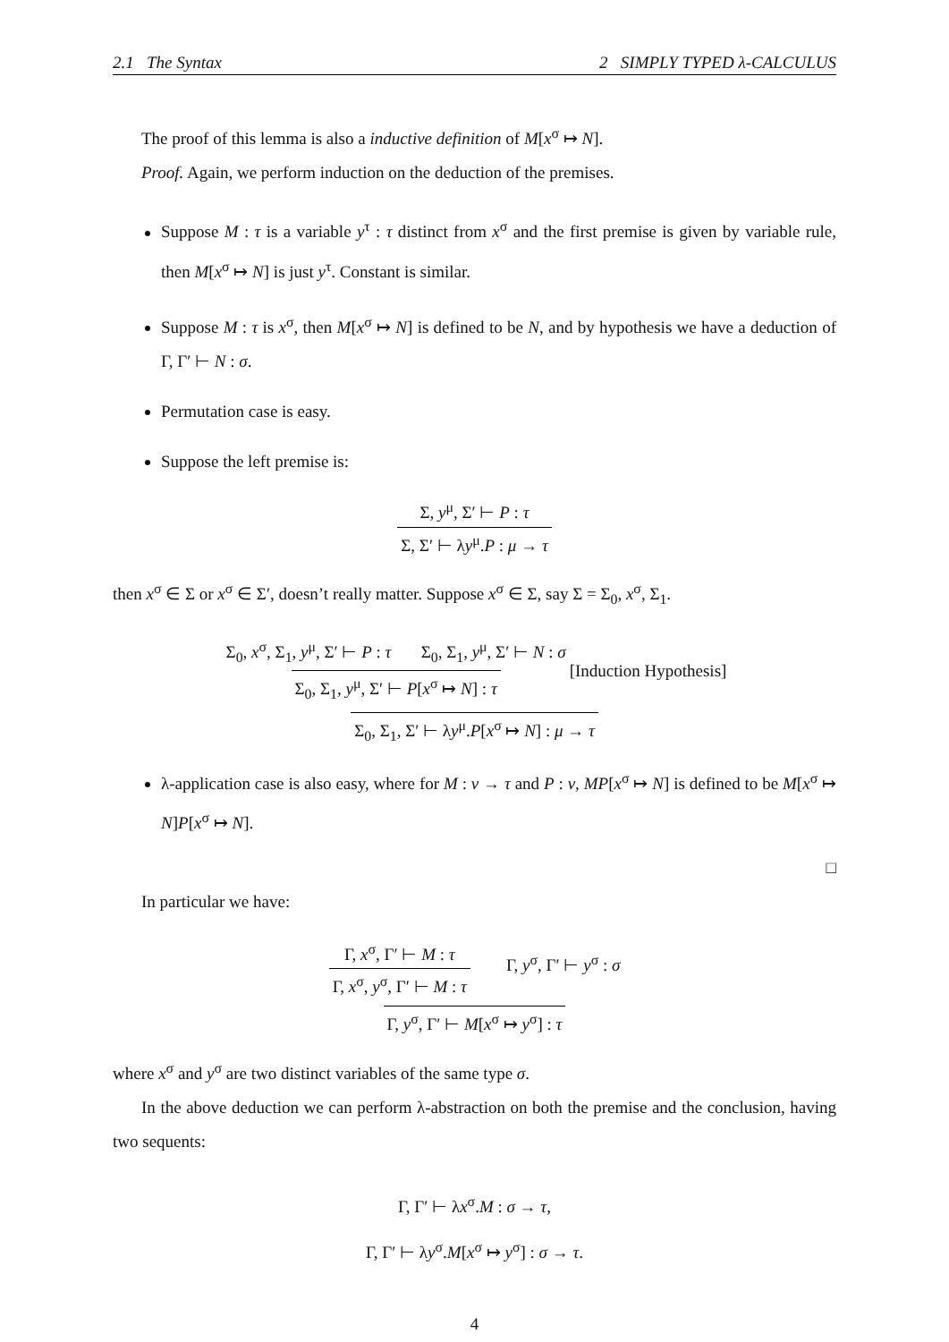2.1 The Syntax 2 SIMPLY TYPED λ-CALCULUS
The proof of this lemma is also a inductive definition of M[x<sup>σ</sup> ↦ N].
Proof. Again, we perform induction on the deduction of the premises.
Suppose M : τ is a variable y<sup>τ</sup> : τ distinct from x<sup>σ</sup> and the first premise is given by variable rule, then M[x<sup>σ</sup> ↦ N] is just y<sup>τ</sup>. Constant is similar.
Suppose M : τ is x<sup>σ</sup>, then M[x<sup>σ</sup> ↦ N] is defined to be N, and by hypothesis we have a deduction of Γ, Γ′ ⊢ N : σ.
Permutation case is easy.
Suppose the left premise is:
Σ, y<sup>μ</sup>, Σ′ ⊢ P : τ
Σ, Σ′ ⊢ λy<sup>μ</sup>.P : μ → τ
then x<sup>σ</sup> ∈ Σ or x<sup>σ</sup> ∈ Σ′, doesn’t really matter. Suppose x<sup>σ</sup> ∈ Σ, say Σ = Σ<sub>0</sub>, x<sup>σ</sup>, Σ<sub>1</sub>.
Σ<sub>0</sub>, x<sup>σ</sup>, Σ<sub>1</sub>, y<sup>μ</sup>, Σ′ ⊢ P : τ Σ<sub>0</sub>, Σ<sub>1</sub>, y<sup>μ</sup>, Σ′ ⊢ N : σ
Σ<sub>0</sub>, Σ<sub>1</sub>, y<sup>μ</sup>, Σ′ ⊢ P[x<sup>σ</sup> ↦ N] : τ
[Induction Hypothesis]
Σ<sub>0</sub>, Σ<sub>1</sub>, Σ′ ⊢ λy<sup>μ</sup>.P[x<sup>σ</sup> ↦ N] : μ → τ
λ-application case is also easy, where for M : ν → τ and P : ν, MP[x<sup>σ</sup> ↦ N] is defined to be M[x<sup>σ</sup> ↦ N]P[x<sup>σ</sup> ↦ N].
□
In particular we have:
Γ, x<sup>σ</sup>, Γ′ ⊢ M : τ
Γ, x<sup>σ</sup>, y<sup>σ</sup>, Γ′ ⊢ M : τ
Γ, y<sup>σ</sup>, Γ′ ⊢ y<sup>σ</sup> : σ
Γ, y<sup>σ</sup>, Γ′ ⊢ M[x<sup>σ</sup> ↦ y<sup>σ</sup>] : τ
where x<sup>σ</sup> and y<sup>σ</sup> are two distinct variables of the same type σ.
In the above deduction we can perform λ-abstraction on both the premise and the conclusion, having two sequents:
Γ, Γ′ ⊢ λx<sup>σ</sup>.M : σ → τ,
Γ, Γ′ ⊢ λy<sup>σ</sup>.M[x<sup>σ</sup> ↦ y<sup>σ</sup>] : σ → τ.
4